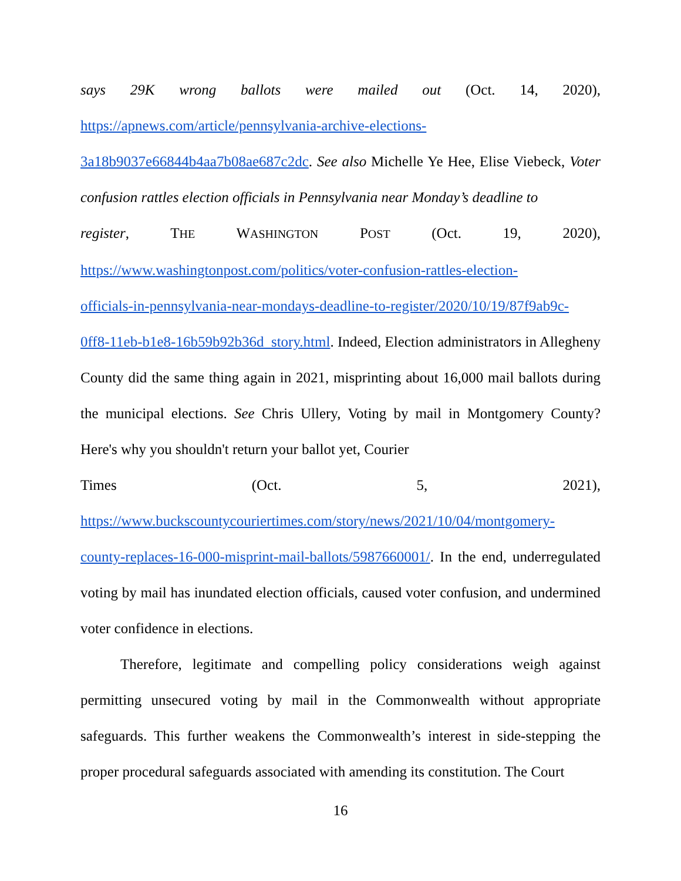says 29K wrong ballots were mailed out (Oct. 14, 2020),
https://apnews.com/article/pennsylvania-archive-elections-
3a18b9037e66844b4aa7b08ae687c2dc. See also Michelle Ye Hee, Elise Viebeck, Voter confusion rattles election officials in Pennsylvania near Monday’s deadline to
register, THE WASHINGTON POST (Oct. 19, 2020),
https://www.washingtonpost.com/politics/voter-confusion-rattles-election-
officials-in-pennsylvania-near-mondays-deadline-to-register/2020/10/19/87f9ab9c-
0ff8-11eb-b1e8-16b59b92b36d_story.html. Indeed, Election administrators in Allegheny County did the same thing again in 2021, misprinting about 16,000 mail ballots during the municipal elections. See Chris Ullery, Voting by mail in Montgomery County? Here's why you shouldn't return your ballot yet, Courier
Times (Oct. 5, 2021),
https://www.buckscountycouriertimes.com/story/news/2021/10/04/montgomery-
county-replaces-16-000-misprint-mail-ballots/5987660001/. In the end, underregulated voting by mail has inundated election officials, caused voter confusion, and undermined voter confidence in elections.
Therefore, legitimate and compelling policy considerations weigh against permitting unsecured voting by mail in the Commonwealth without appropriate safeguards. This further weakens the Commonwealth’s interest in side-stepping the proper procedural safeguards associated with amending its constitution. The Court
16